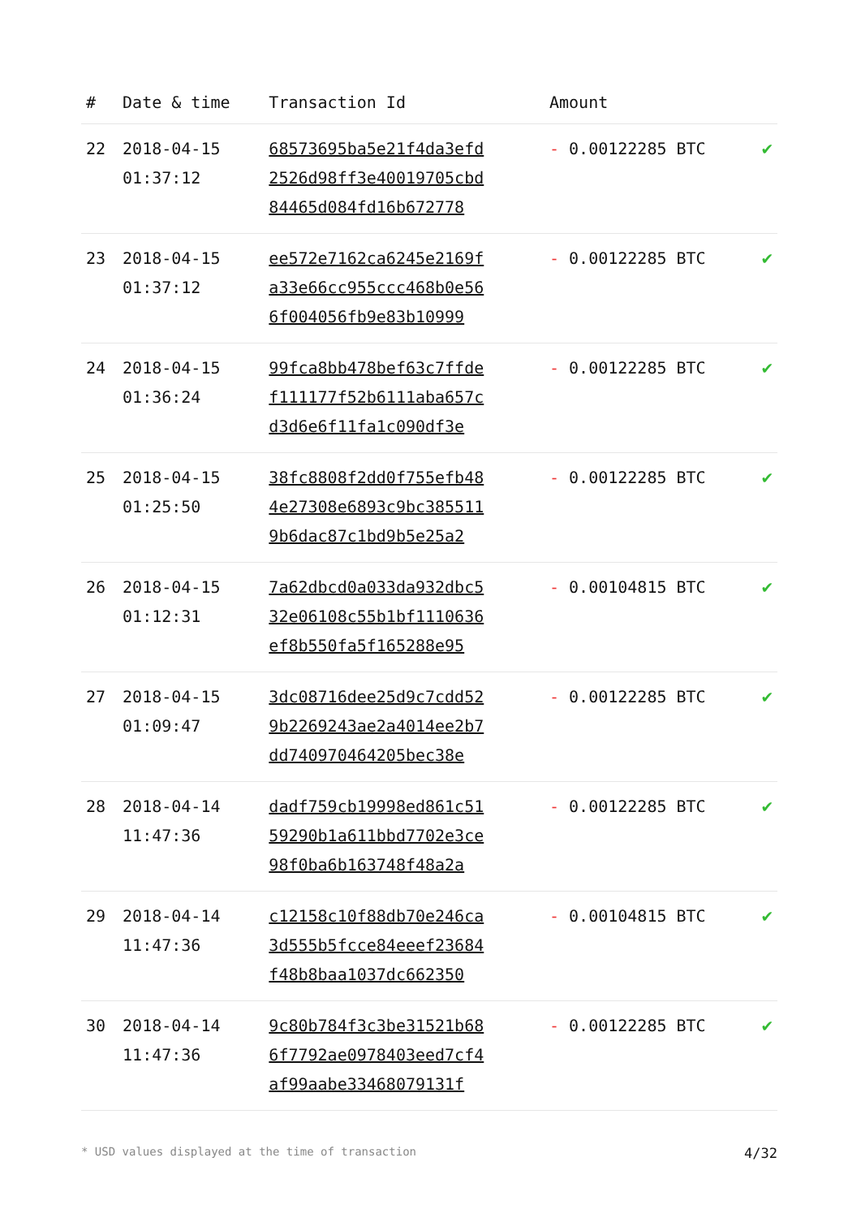| # | Date & time | Transaction Id | Amount | |
| --- | --- | --- | --- | --- |
| 22 | 2018-04-15 01:37:12 | 68573695ba5e21f4da3efd 2526d98ff3e40019705cbd 84465d084fd16b672778 | - 0.00122285 BTC | ✔ |
| 23 | 2018-04-15 01:37:12 | ee572e7162ca6245e2169f a33e66cc955ccc468b0e56 6f004056fb9e83b10999 | - 0.00122285 BTC | ✔ |
| 24 | 2018-04-15 01:36:24 | 99fca8bb478bef63c7ffde f111177f52b6111aba657c d3d6e6f11fa1c090df3e | - 0.00122285 BTC | ✔ |
| 25 | 2018-04-15 01:25:50 | 38fc8808f2dd0f755efb48 4e27308e6893c9bc385511 9b6dac87c1bd9b5e25a2 | - 0.00122285 BTC | ✔ |
| 26 | 2018-04-15 01:12:31 | 7a62dbcd0a033da932dbc5 32e06108c55b1bf1110636 ef8b550fa5f165288e95 | - 0.00104815 BTC | ✔ |
| 27 | 2018-04-15 01:09:47 | 3dc08716dee25d9c7cdd52 9b2269243ae2a4014ee2b7 dd740970464205bec38e | - 0.00122285 BTC | ✔ |
| 28 | 2018-04-14 11:47:36 | dadf759cb19998ed861c51 59290b1a611bbd7702e3ce 98f0ba6b163748f48a2a | - 0.00122285 BTC | ✔ |
| 29 | 2018-04-14 11:47:36 | c12158c10f88db70e246ca 3d555b5fcce84eeef23684 f48b8baa1037dc662350 | - 0.00104815 BTC | ✔ |
| 30 | 2018-04-14 11:47:36 | 9c80b784f3c3be31521b68 6f7792ae0978403eed7cf4 af99aabe33468079131f | - 0.00122285 BTC | ✔ |
* USD values displayed at the time of transaction 4/32